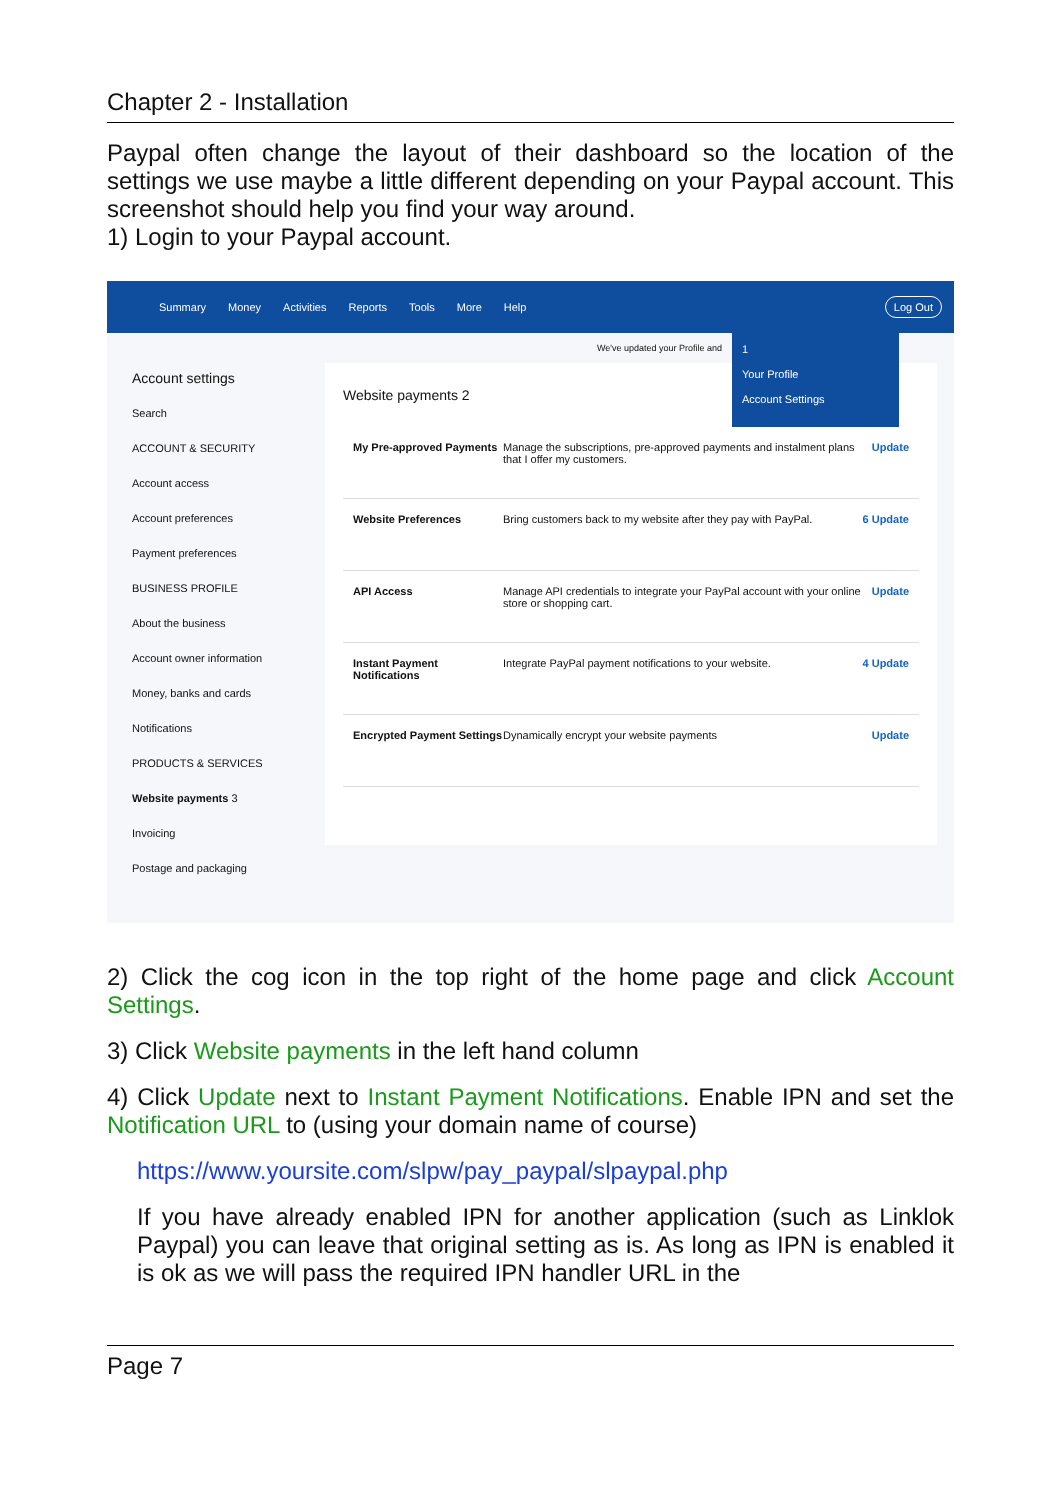Chapter 2 - Installation
Paypal often change the layout of their dashboard so the location of the settings we use maybe a little different depending on your Paypal account. This screenshot should help you find your way around.
1) Login to your Paypal account.
Summary Money Activities Reports Tools More Help Log Out
Account settings
Search
ACCOUNT & SECURITY
Account access
Account preferences
Payment preferences
BUSINESS PROFILE
About the business
Account owner information
Money, banks and cards
Notifications
PRODUCTS & SERVICES
Website payments 3
Invoicing
Postage and packaging
Website payments 2
My Pre-approved Payments Manage the subscriptions, pre-approved payments and instalment plans that I offer my customers. Update
Website Preferences Bring customers back to my website after they pay with PayPal. 6 Update
API Access Manage API credentials to integrate your PayPal account with your online store or shopping cart. Update
Instant Payment Notifications Integrate PayPal payment notifications to your website. 4 Update
Encrypted Payment Settings Dynamically encrypt your website payments Update
We've updated your Profile and
1
Your Profile
Account Settings
2) Click the cog icon in the top right of the home page and click Account Settings.
3) Click Website payments in the left hand column
4) Click Update next to Instant Payment Notifications. Enable IPN and set the Notification URL to (using your domain name of course)
https://www.yoursite.com/slpw/pay_paypal/slpaypal.php
If you have already enabled IPN for another application (such as Linklok Paypal) you can leave that original setting as is. As long as IPN is enabled it is ok as we will pass the required IPN handler URL in the
Page 7